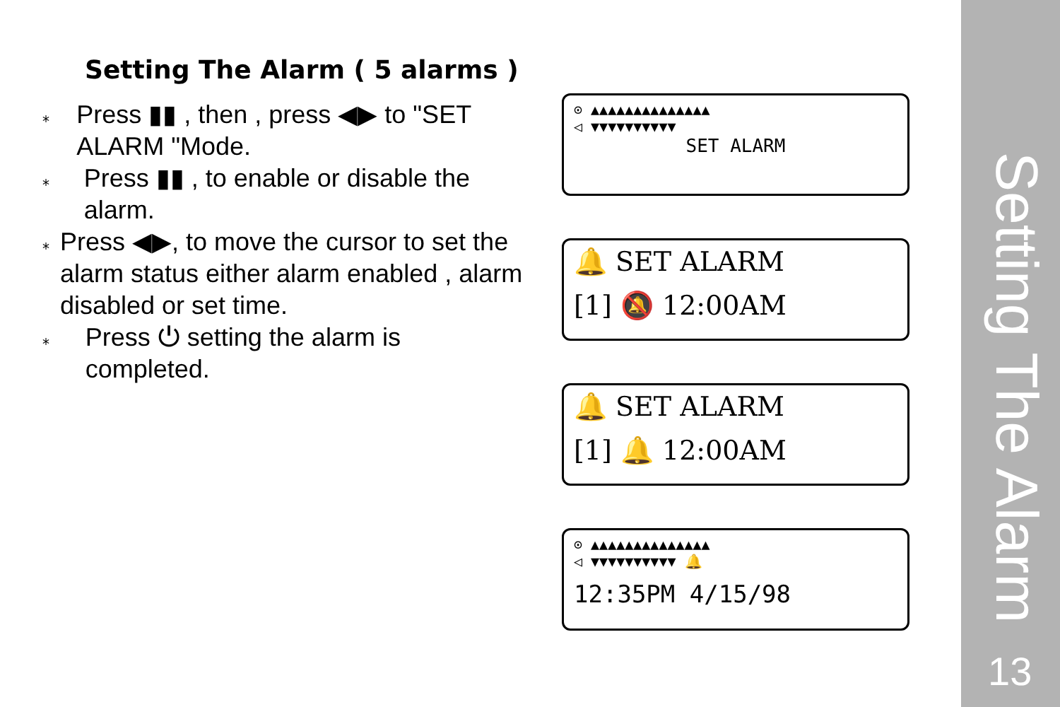Setting The Alarm ( 5 alarms )
⁎ Press ▮▮ , then , press ◀▶ to "SET ALARM "Mode.
⁎ Press ▮▮ , to enable or disable the alarm.
⁎ Press ◀▶, to move the cursor to set the alarm status either alarm enabled , alarm disabled or set time.
⁎ Press ⏻ setting the alarm is completed.
⊙ ▲▲▲▲▲▲▲▲▲▲▲▲▲▲
◁ ▼▼▼▼▼▼▼▼▼▼
SET ALARM
🔔 SET ALARM
[1] 🔕 12:00AM
🔔 SET ALARM
[1] 🔔 12:00AM
⊙ ▲▲▲▲▲▲▲▲▲▲▲▲▲▲
◁ ▼▼▼▼▼▼▼▼▼▼ 🔔
12:35PM 4/15/98
Setting The Alarm
13